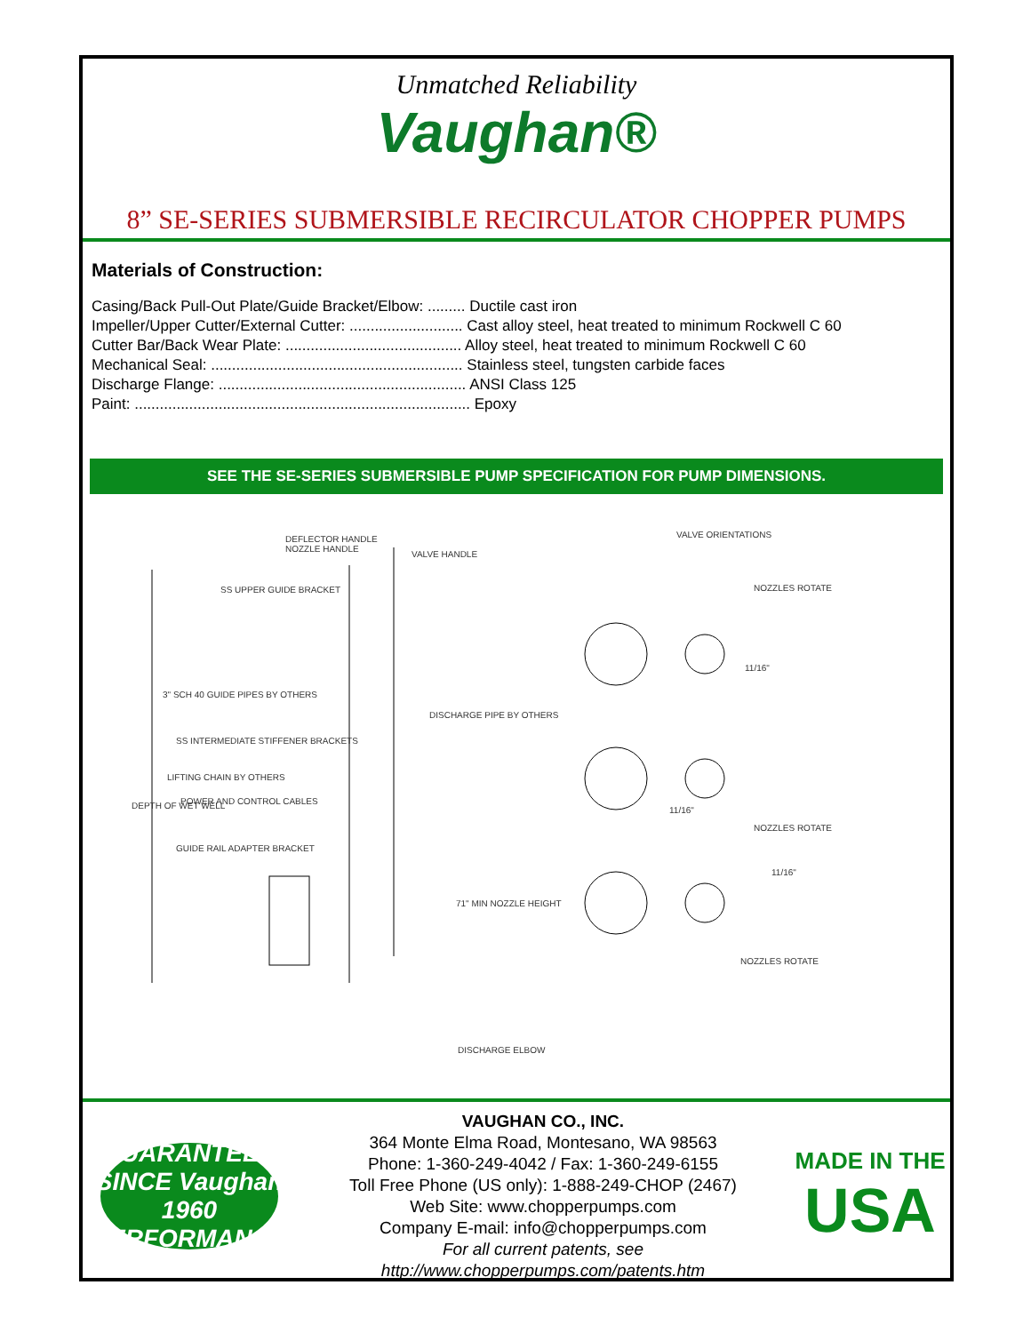Unmatched Reliability
Vaughan®
8” SE-SERIES SUBMERSIBLE RECIRCULATOR CHOPPER PUMPS
Materials of Construction:
Casing/Back Pull-Out Plate/Guide Bracket/Elbow: ......... Ductile cast iron
Impeller/Upper Cutter/External Cutter: ........................... Cast alloy steel, heat treated to minimum Rockwell C 60
Cutter Bar/Back Wear Plate: .......................................... Alloy steel, heat treated to minimum Rockwell C 60
Mechanical Seal: ............................................................ Stainless steel, tungsten carbide faces
Discharge Flange: ........................................................... ANSI Class 125
Paint: ................................................................................ Epoxy
SEE THE SE-SERIES SUBMERSIBLE PUMP SPECIFICATION FOR PUMP DIMENSIONS.
DEFLECTOR HANDLE
NOZZLE HANDLE
VALVE HANDLE
SS UPPER GUIDE BRACKET
VALVE ORIENTATIONS
NOZZLES ROTATE
11/16"
3" SCH 40 GUIDE PIPES BY OTHERS
DISCHARGE PIPE BY OTHERS
SS INTERMEDIATE STIFFENER BRACKETS
LIFTING CHAIN BY OTHERS
POWER AND CONTROL CABLES
DEPTH OF WET WELL 11/16"
NOZZLES ROTATE
GUIDE RAIL ADAPTER BRACKET
11/16"
71" MIN NOZZLE HEIGHT
NOZZLES ROTATE
DISCHARGE ELBOW
GUARANTEED SINCE Vaughan 1960 PERFORMANCE
VAUGHAN CO., INC.
364 Monte Elma Road, Montesano, WA 98563
Phone: 1-360-249-4042 / Fax: 1-360-249-6155
Toll Free Phone (US only): 1-888-249-CHOP (2467)
Web Site: www.chopperpumps.com
Company E-mail: info@chopperpumps.com
For all current patents, see http://www.chopperpumps.com/patents.htm
MADE IN THE
USA